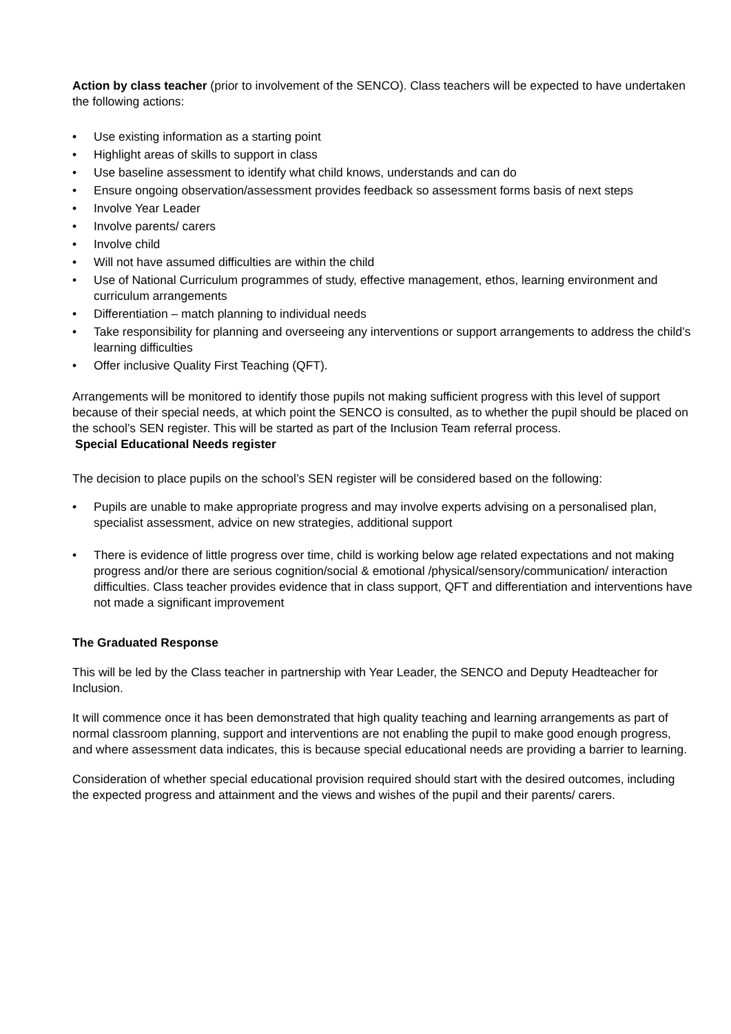Action by class teacher (prior to involvement of the SENCO). Class teachers will be expected to have undertaken the following actions:
• Use existing information as a starting point
• Highlight areas of skills to support in class
• Use baseline assessment to identify what child knows, understands and can do
• Ensure ongoing observation/assessment provides feedback so assessment forms basis of next steps
• Involve Year Leader
• Involve parents/ carers
• Involve child
• Will not have assumed difficulties are within the child
• Use of National Curriculum programmes of study, effective management, ethos, learning environment and curriculum arrangements
• Differentiation – match planning to individual needs
• Take responsibility for planning and overseeing any interventions or support arrangements to address the child’s learning difficulties
• Offer inclusive Quality First Teaching (QFT).
Arrangements will be monitored to identify those pupils not making sufficient progress with this level of support because of their special needs, at which point the SENCO is consulted, as to whether the pupil should be placed on the school’s SEN register. This will be started as part of the Inclusion Team referral process.
Special Educational Needs register
The decision to place pupils on the school’s SEN register will be considered based on the following:
• Pupils are unable to make appropriate progress and may involve experts advising on a personalised plan, specialist assessment, advice on new strategies, additional support
• There is evidence of little progress over time, child is working below age related expectations and not making progress and/or there are serious cognition/social & emotional /physical/sensory/communication/ interaction difficulties. Class teacher provides evidence that in class support, QFT and differentiation and interventions have not made a significant improvement
The Graduated Response
This will be led by the Class teacher in partnership with Year Leader, the SENCO and Deputy Headteacher for Inclusion.
It will commence once it has been demonstrated that high quality teaching and learning arrangements as part of normal classroom planning, support and interventions are not enabling the pupil to make good enough progress, and where assessment data indicates, this is because special educational needs are providing a barrier to learning.
Consideration of whether special educational provision required should start with the desired outcomes, including the expected progress and attainment and the views and wishes of the pupil and their parents/ carers.